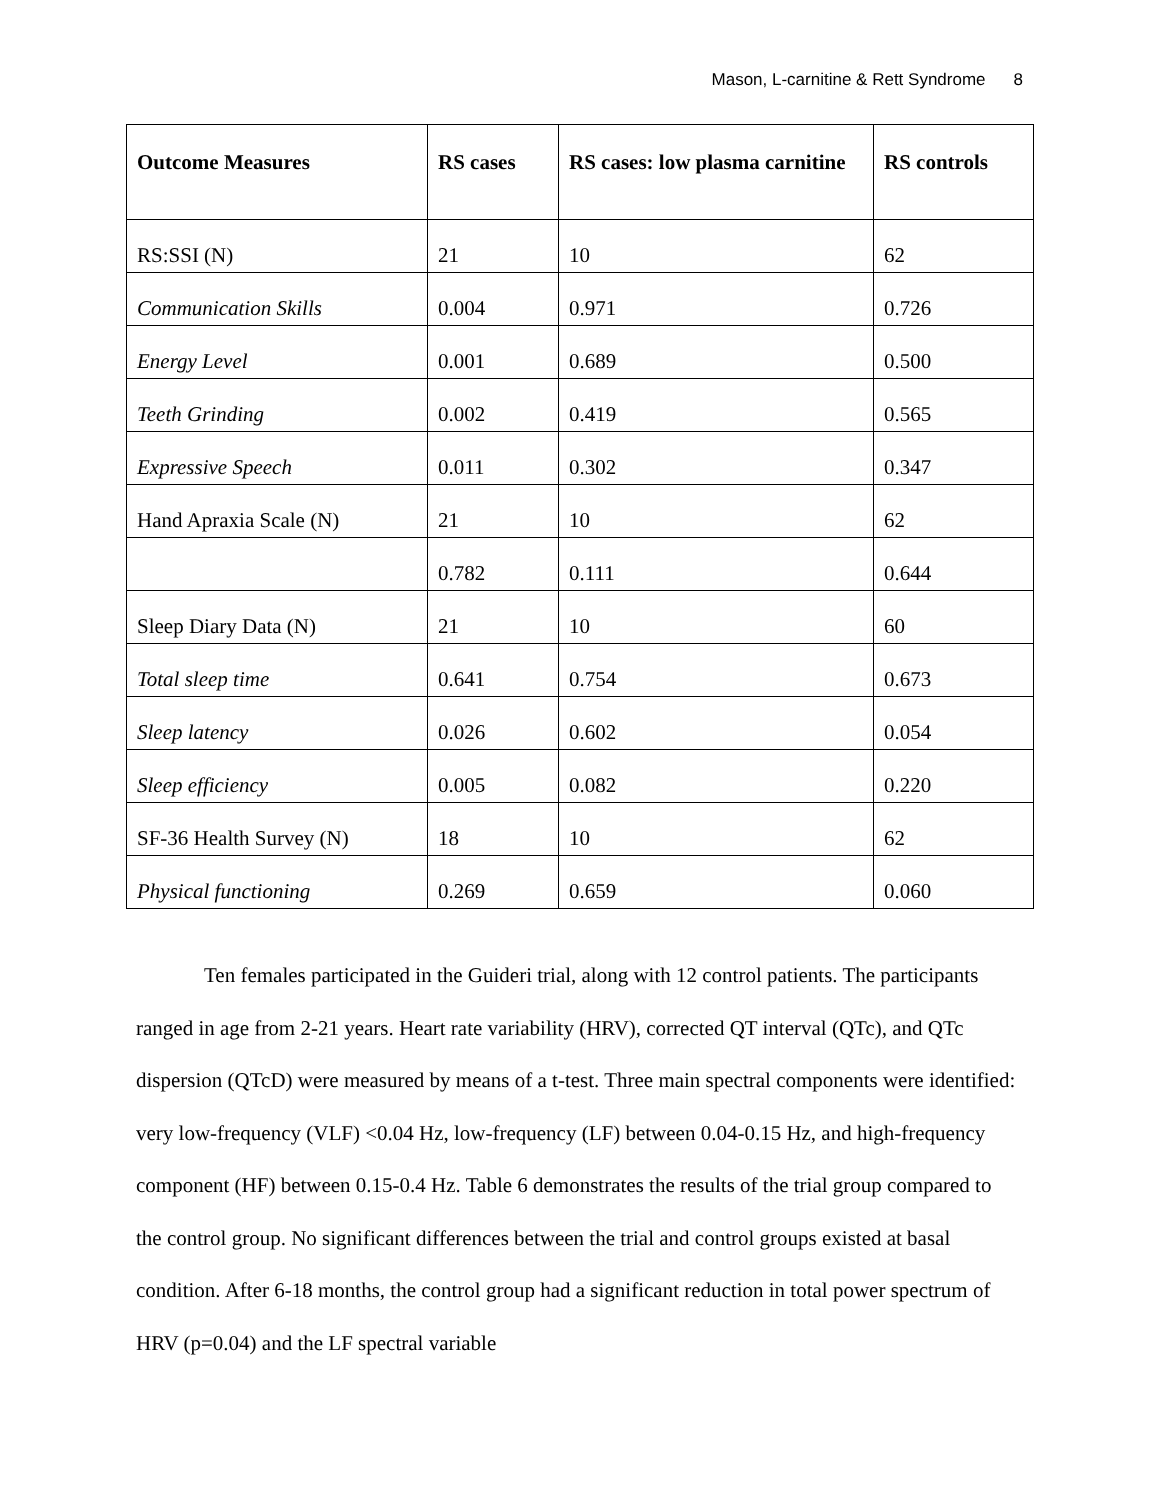Mason, L-carnitine & Rett Syndrome 8
| Outcome Measures | RS cases | RS cases: low plasma carnitine | RS controls |
| --- | --- | --- | --- |
| RS:SSI (N) | 21 | 10 | 62 |
| Communication Skills | 0.004 | 0.971 | 0.726 |
| Energy Level | 0.001 | 0.689 | 0.500 |
| Teeth Grinding | 0.002 | 0.419 | 0.565 |
| Expressive Speech | 0.011 | 0.302 | 0.347 |
| Hand Apraxia Scale (N) | 21 | 10 | 62 |
| | 0.782 | 0.111 | 0.644 |
| Sleep Diary Data (N) | 21 | 10 | 60 |
| Total sleep time | 0.641 | 0.754 | 0.673 |
| Sleep latency | 0.026 | 0.602 | 0.054 |
| Sleep efficiency | 0.005 | 0.082 | 0.220 |
| SF-36 Health Survey (N) | 18 | 10 | 62 |
| Physical functioning | 0.269 | 0.659 | 0.060 |
Ten females participated in the Guideri trial, along with 12 control patients. The participants ranged in age from 2-21 years. Heart rate variability (HRV), corrected QT interval (QTc), and QTc dispersion (QTcD) were measured by means of a t-test. Three main spectral components were identified: very low-frequency (VLF) <0.04 Hz, low-frequency (LF) between 0.04-0.15 Hz, and high-frequency component (HF) between 0.15-0.4 Hz. Table 6 demonstrates the results of the trial group compared to the control group. No significant differences between the trial and control groups existed at basal condition. After 6-18 months, the control group had a significant reduction in total power spectrum of HRV (p=0.04) and the LF spectral variable